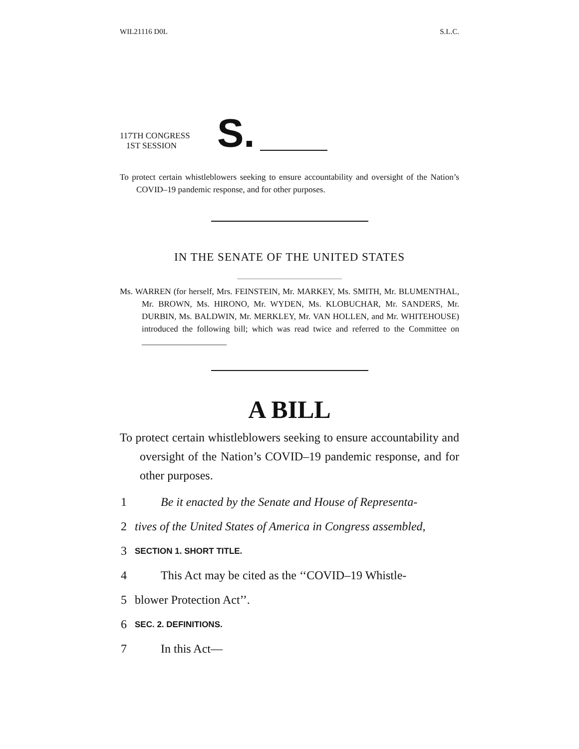WIL21116 D0L S.L.C.
117TH CONGRESS
1ST SESSION
S.
To protect certain whistleblowers seeking to ensure accountability and oversight of the Nation’s COVID–19 pandemic response, and for other purposes.
IN THE SENATE OF THE UNITED STATES
Ms. WARREN (for herself, Mrs. FEINSTEIN, Mr. MARKEY, Ms. SMITH, Mr. BLUMENTHAL, Mr. BROWN, Ms. HIRONO, Mr. WYDEN, Ms. KLOBUCHAR, Mr. SANDERS, Mr. DURBIN, Ms. BALDWIN, Mr. MERKLEY, Mr. VAN HOLLEN, and Mr. WHITEHOUSE) introduced the following bill; which was read twice and referred to the Committee on ____________________
A BILL
To protect certain whistleblowers seeking to ensure accountability and oversight of the Nation’s COVID–19 pandemic response, and for other purposes.
1 Be it enacted by the Senate and House of Representa-
2 tives of the United States of America in Congress assembled,
3 SECTION 1. SHORT TITLE.
4 This Act may be cited as the ‘‘COVID–19 Whistle-
5 blower Protection Act’’.
6 SEC. 2. DEFINITIONS.
7 In this Act—